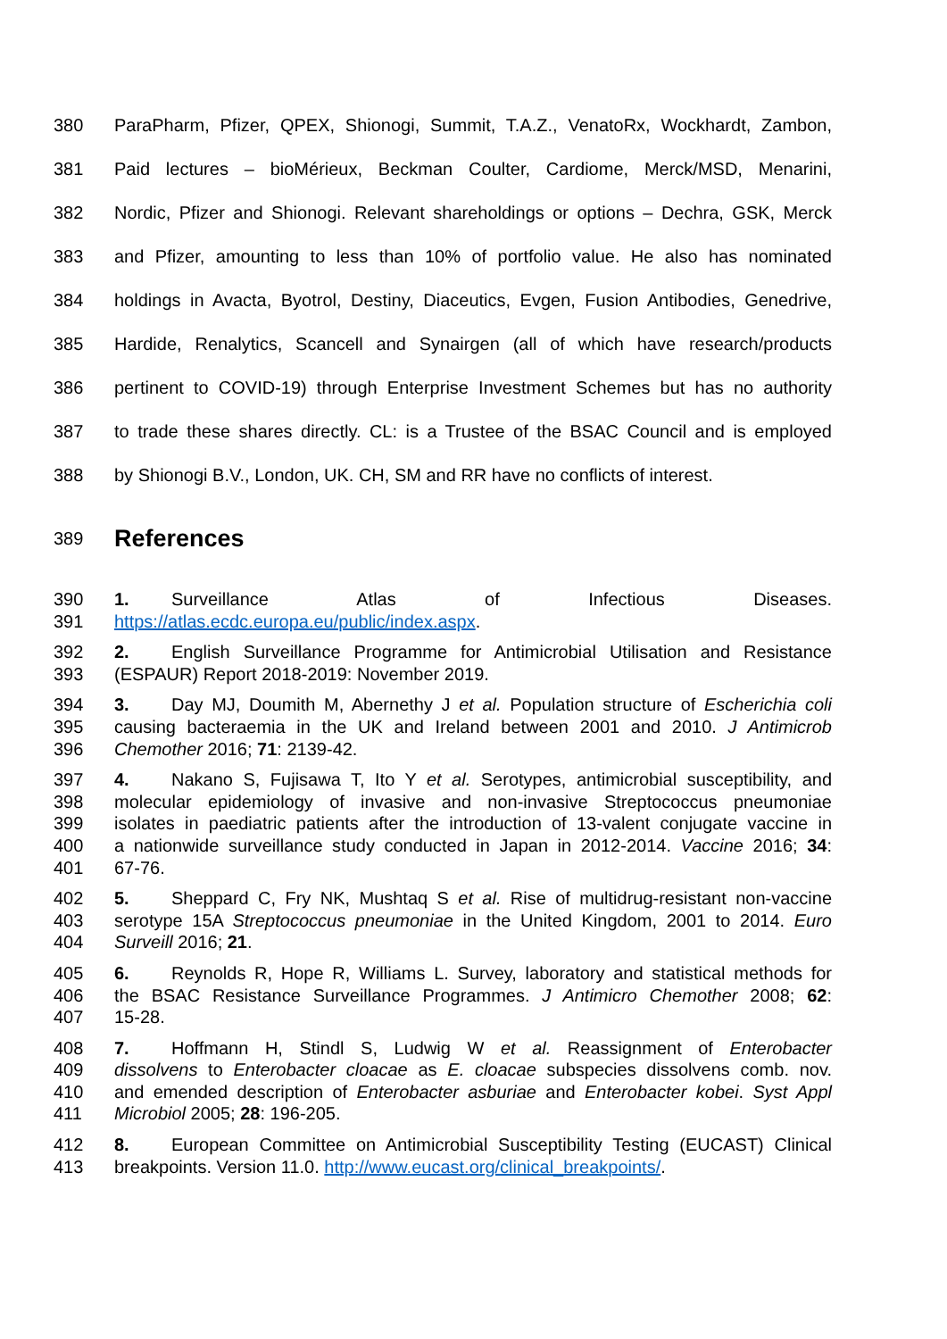380 ParaPharm, Pfizer, QPEX, Shionogi, Summit, T.A.Z., VenatoRx, Wockhardt, Zambon,
381 Paid lectures – bioMérieux, Beckman Coulter, Cardiome, Merck/MSD, Menarini,
382 Nordic, Pfizer and Shionogi. Relevant shareholdings or options – Dechra, GSK, Merck
383 and Pfizer, amounting to less than 10% of portfolio value. He also has nominated
384 holdings in Avacta, Byotrol, Destiny, Diaceutics, Evgen, Fusion Antibodies, Genedrive,
385 Hardide, Renalytics, Scancell and Synairgen (all of which have research/products
386 pertinent to COVID-19) through Enterprise Investment Schemes but has no authority
387 to trade these shares directly. CL: is a Trustee of the BSAC Council and is employed
388 by Shionogi B.V., London, UK. CH, SM and RR have no conflicts of interest.
389
References
390 1. Surveillance Atlas of Infectious Diseases.
391 https://atlas.ecdc.europa.eu/public/index.aspx.
392 2. English Surveillance Programme for Antimicrobial Utilisation and Resistance
393 (ESPAUR) Report 2018-2019: November 2019.
394 3. Day MJ, Doumith M, Abernethy J et al. Population structure of Escherichia coli
395 causing bacteraemia in the UK and Ireland between 2001 and 2010. J Antimicrob
396 Chemother 2016; 71: 2139-42.
397 4. Nakano S, Fujisawa T, Ito Y et al. Serotypes, antimicrobial susceptibility, and
398 molecular epidemiology of invasive and non-invasive Streptococcus pneumoniae
399 isolates in paediatric patients after the introduction of 13-valent conjugate vaccine in
400 a nationwide surveillance study conducted in Japan in 2012-2014. Vaccine 2016; 34:
401 67-76.
402 5. Sheppard C, Fry NK, Mushtaq S et al. Rise of multidrug-resistant non-vaccine
403 serotype 15A Streptococcus pneumoniae in the United Kingdom, 2001 to 2014. Euro
404 Surveill 2016; 21.
405 6. Reynolds R, Hope R, Williams L. Survey, laboratory and statistical methods for
406 the BSAC Resistance Surveillance Programmes. J Antimicro Chemother 2008; 62:
407 15-28.
408 7. Hoffmann H, Stindl S, Ludwig W et al. Reassignment of Enterobacter
409 dissolvens to Enterobacter cloacae as E. cloacae subspecies dissolvens comb. nov.
410 and emended description of Enterobacter asburiae and Enterobacter kobei. Syst Appl
411 Microbiol 2005; 28: 196-205.
412 8. European Committee on Antimicrobial Susceptibility Testing (EUCAST) Clinical
413 breakpoints. Version 11.0. http://www.eucast.org/clinical_breakpoints/.